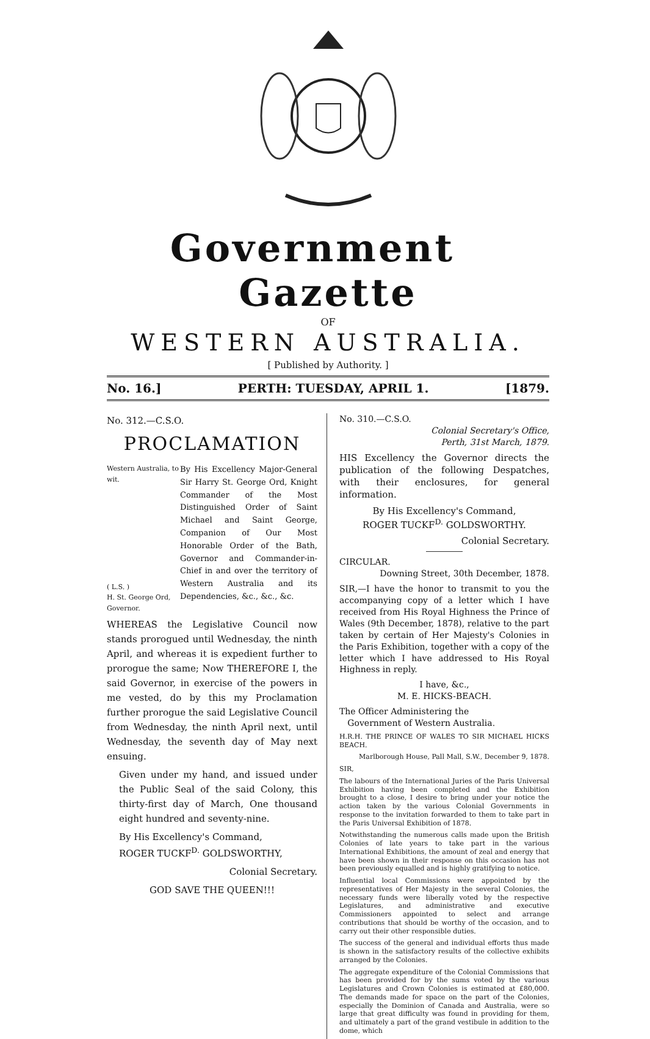Government Gazette
OF
WESTERN AUSTRALIA.
[ Published by Authority. ]
No. 16.] PERTH: TUESDAY, APRIL 1. [1879.
No. 312.—C.S.O.
PROCLAMATION
Western Australia, to wit.
( L.S. )
H. St. George Ord, Governor.
By His Excellency Major-General Sir Harry St. George Ord, Knight Commander of the Most Distinguished Order of Saint Michael and Saint George, Companion of Our Most Honorable Order of the Bath, Governor and Commander-in-Chief in and over the territory of Western Australia and its Dependencies, &c., &c., &c.
WHEREAS the Legislative Council now stands prorogued until Wednesday, the ninth April, and whereas it is expedient further to prorogue the same; Now THEREFORE I, the said Governor, in exercise of the powers in me vested, do by this my Proclamation further prorogue the said Legislative Council from Wednesday, the ninth April next, until Wednesday, the seventh day of May next ensuing.
Given under my hand, and issued under the Public Seal of the said Colony, this thirty-first day of March, One thousand eight hundred and seventy-nine.
By His Excellency's Command,
ROGER TUCKF<sup>D.</sup> GOLDSWORTHY,
Colonial Secretary.
GOD SAVE THE QUEEN!!!
No. 310.—C.S.O.
Colonial Secretary's Office,
Perth, 31st March, 1879.
HIS Excellency the Governor directs the publication of the following Despatches, with their enclosures, for general information.
By His Excellency's Command,
ROGER TUCKF<sup>D.</sup> GOLDSWORTHY.
Colonial Secretary.
CIRCULAR.
Downing Street, 30th December, 1878.
SIR,—I have the honor to transmit to you the accompanying copy of a letter which I have received from His Royal Highness the Prince of Wales (9th December, 1878), relative to the part taken by certain of Her Majesty's Colonies in the Paris Exhibition, together with a copy of the letter which I have addressed to His Royal Highness in reply.
I have, &c.,
M. E. HICKS-BEACH.
The Officer Administering the
Government of Western Australia.
H.R.H. THE PRINCE OF WALES TO SIR MICHAEL HICKS BEACH.
Marlborough House, Pall Mall, S.W., December 9, 1878.
SIR,
The labours of the International Juries of the Paris Universal Exhibition having been completed and the Exhibition brought to a close, I desire to bring under your notice the action taken by the various Colonial Governments in response to the invitation forwarded to them to take part in the Paris Universal Exhibition of 1878.
Notwithstanding the numerous calls made upon the British Colonies of late years to take part in the various International Exhibitions, the amount of zeal and energy that have been shown in their response on this occasion has not been previously equalled and is highly gratifying to notice.
Influential local Commissions were appointed by the representatives of Her Majesty in the several Colonies, the necessary funds were liberally voted by the respective Legislatures, and administrative and executive Commissioners appointed to select and arrange contributions that should be worthy of the occasion, and to carry out their other responsible duties.
The success of the general and individual efforts thus made is shown in the satisfactory results of the collective exhibits arranged by the Colonies.
The aggregate expenditure of the Colonial Commissions that has been provided for by the sums voted by the various Legislatures and Crown Colonies is estimated at £80,000. The demands made for space on the part of the Colonies, especially the Dominion of Canada and Australia, were so large that great difficulty was found in providing for them, and ultimately a part of the grand vestibule in addition to the dome, which